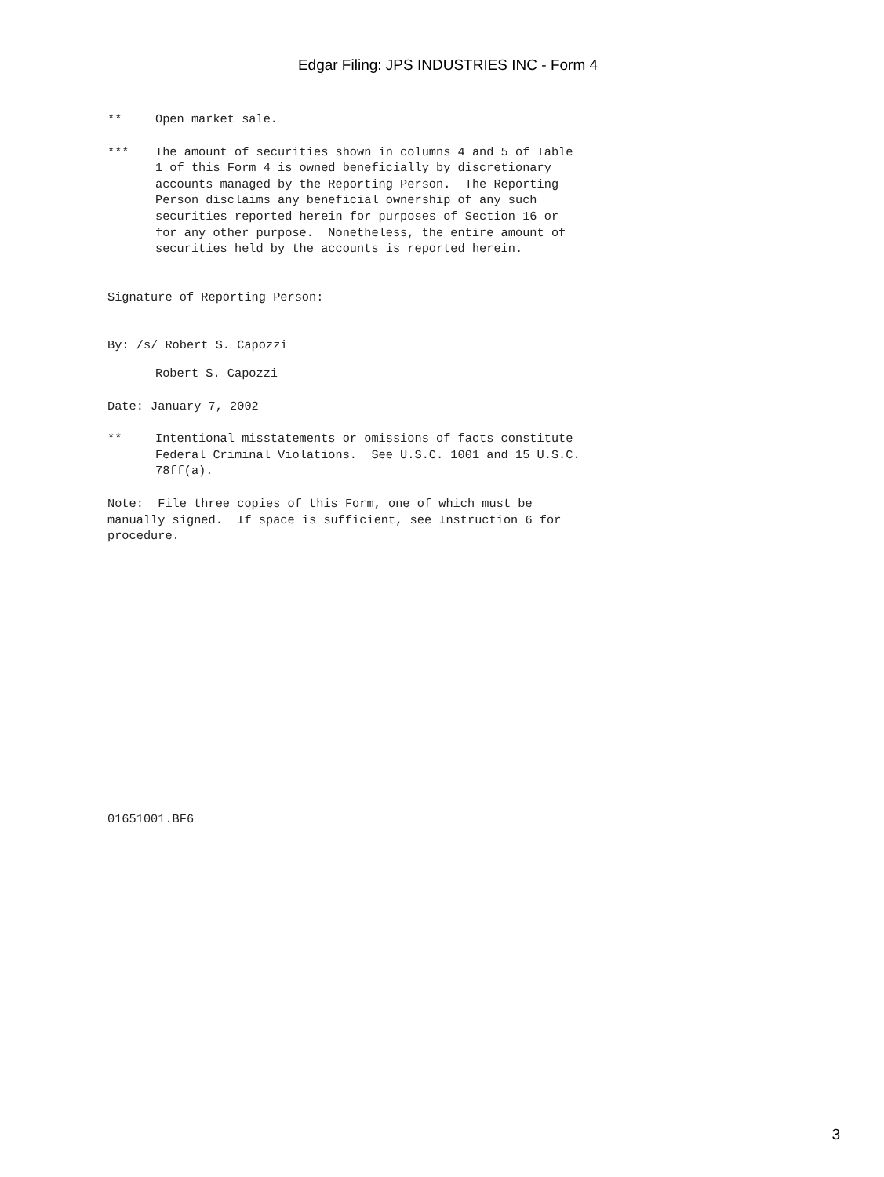Edgar Filing: JPS INDUSTRIES INC - Form 4
** Open market sale.
*** The amount of securities shown in columns 4 and 5 of Table
1 of this Form 4 is owned beneficially by discretionary
accounts managed by the Reporting Person. The Reporting
Person disclaims any beneficial ownership of any such
securities reported herein for purposes of Section 16 or
for any other purpose. Nonetheless, the entire amount of
securities held by the accounts is reported herein.
Signature of Reporting Person:
By: /s/ Robert S. Capozzi
Robert S. Capozzi
Date: January 7, 2002
** Intentional misstatements or omissions of facts constitute
Federal Criminal Violations. See U.S.C. 1001 and 15 U.S.C.
78ff(a).
Note: File three copies of this Form, one of which must be
manually signed. If space is sufficient, see Instruction 6 for
procedure.
01651001.BF6
3